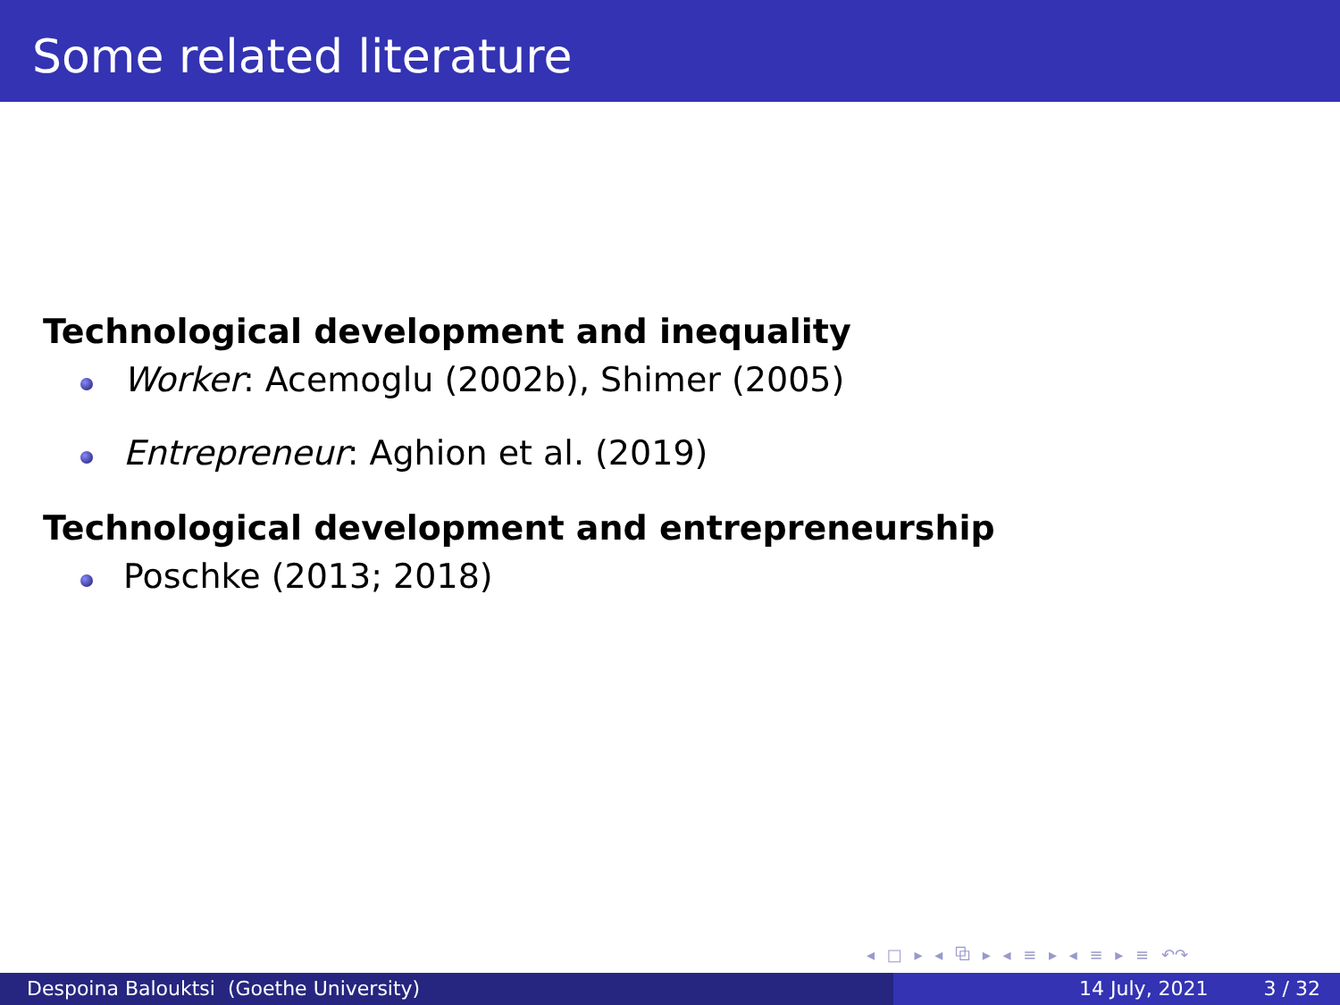Some related literature
Technological development and inequality
Worker: Acemoglu (2002b), Shimer (2005)
Entrepreneur: Aghion et al. (2019)
Technological development and entrepreneurship
Poschke (2013; 2018)
◂ □ ▸ ◂ ⧉ ▸ ◂ ≡ ▸ ◂ ≡ ▸ ≡ ↶↷
Despoina Balouktsi (Goethe University) 14 July, 2021 3 / 32